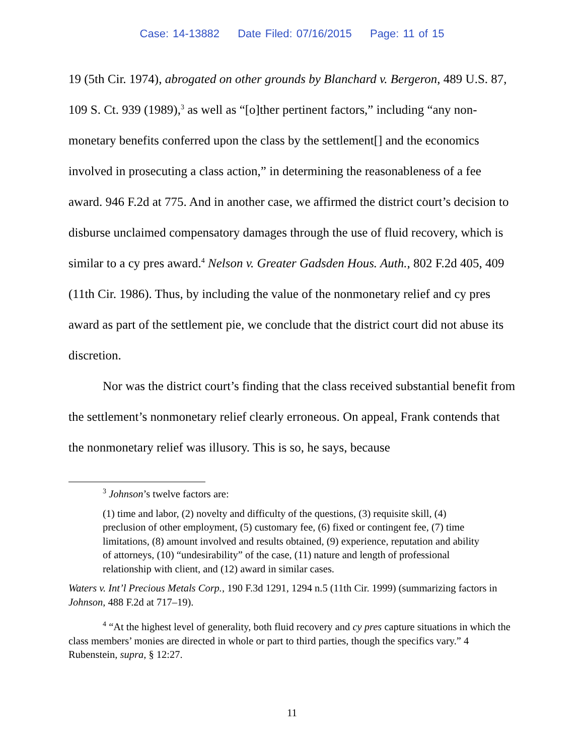Case: 14-13882 Date Filed: 07/16/2015 Page: 11 of 15
19 (5th Cir. 1974), abrogated on other grounds by Blanchard v. Bergeron, 489 U.S. 87, 109 S. Ct. 939 (1989),<sup>3</sup> as well as “[o]ther pertinent factors,” including “any non-monetary benefits conferred upon the class by the settlement[] and the economics involved in prosecuting a class action,” in determining the reasonableness of a fee award. 946 F.2d at 775. And in another case, we affirmed the district court’s decision to disburse unclaimed compensatory damages through the use of fluid recovery, which is similar to a cy pres award.<sup>4</sup> Nelson v. Greater Gadsden Hous. Auth., 802 F.2d 405, 409 (11th Cir. 1986). Thus, by including the value of the nonmonetary relief and cy pres award as part of the settlement pie, we conclude that the district court did not abuse its discretion.
Nor was the district court’s finding that the class received substantial benefit from the settlement’s nonmonetary relief clearly erroneous. On appeal, Frank contends that the nonmonetary relief was illusory. This is so, he says, because
<sup>3</sup> Johnson’s twelve factors are:
(1) time and labor, (2) novelty and difficulty of the questions, (3) requisite skill, (4) preclusion of other employment, (5) customary fee, (6) fixed or contingent fee, (7) time limitations, (8) amount involved and results obtained, (9) experience, reputation and ability of attorneys, (10) “undesirability” of the case, (11) nature and length of professional relationship with client, and (12) award in similar cases.
Waters v. Int’l Precious Metals Corp., 190 F.3d 1291, 1294 n.5 (11th Cir. 1999) (summarizing factors in Johnson, 488 F.2d at 717–19).
<sup>4</sup> “At the highest level of generality, both fluid recovery and cy pres capture situations in which the class members’ monies are directed in whole or part to third parties, though the specifics vary.” 4 Rubenstein, supra, § 12:27.
11